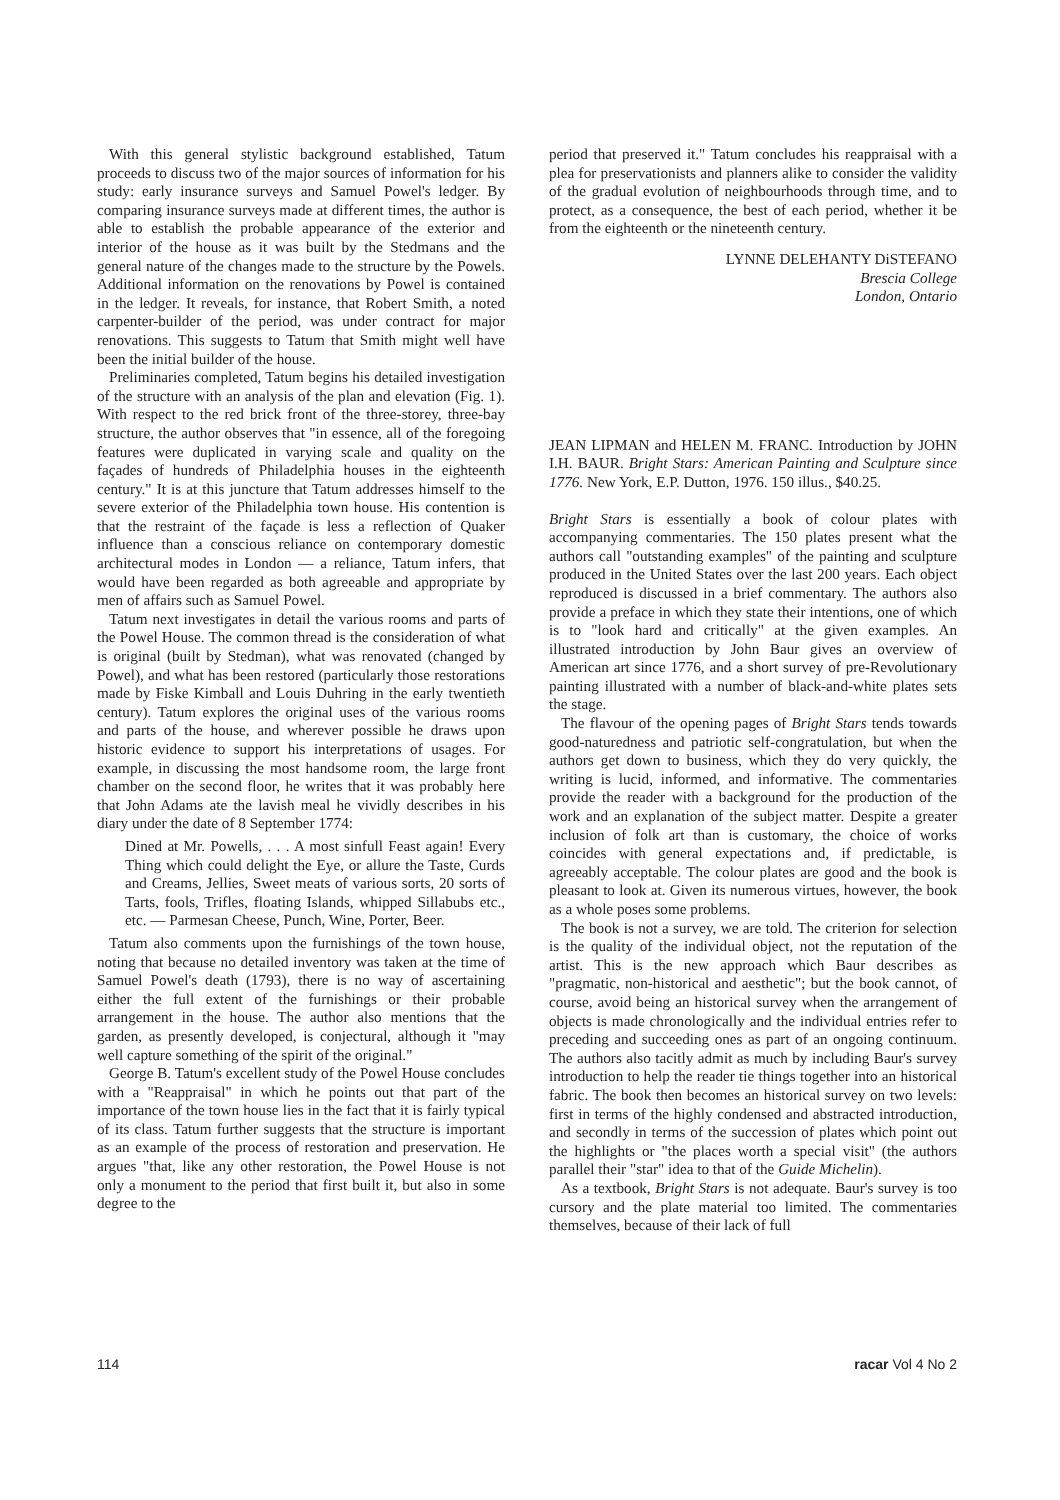With this general stylistic background established, Tatum proceeds to discuss two of the major sources of information for his study: early insurance surveys and Samuel Powel's ledger. By comparing insurance surveys made at different times, the author is able to establish the probable appearance of the exterior and interior of the house as it was built by the Stedmans and the general nature of the changes made to the structure by the Powels. Additional information on the renovations by Powel is contained in the ledger. It reveals, for instance, that Robert Smith, a noted carpenter-builder of the period, was under contract for major renovations. This suggests to Tatum that Smith might well have been the initial builder of the house.
Preliminaries completed, Tatum begins his detailed investigation of the structure with an analysis of the plan and elevation (Fig. 1). With respect to the red brick front of the three-storey, three-bay structure, the author observes that "in essence, all of the foregoing features were duplicated in varying scale and quality on the façades of hundreds of Philadelphia houses in the eighteenth century." It is at this juncture that Tatum addresses himself to the severe exterior of the Philadelphia town house. His contention is that the restraint of the façade is less a reflection of Quaker influence than a conscious reliance on contemporary domestic architectural modes in London — a reliance, Tatum infers, that would have been regarded as both agreeable and appropriate by men of affairs such as Samuel Powel.
Tatum next investigates in detail the various rooms and parts of the Powel House. The common thread is the consideration of what is original (built by Stedman), what was renovated (changed by Powel), and what has been restored (particularly those restorations made by Fiske Kimball and Louis Duhring in the early twentieth century). Tatum explores the original uses of the various rooms and parts of the house, and wherever possible he draws upon historic evidence to support his interpretations of usages. For example, in discussing the most handsome room, the large front chamber on the second floor, he writes that it was probably here that John Adams ate the lavish meal he vividly describes in his diary under the date of 8 September 1774:
Dined at Mr. Powells, . . . A most sinfull Feast again! Every Thing which could delight the Eye, or allure the Taste, Curds and Creams, Jellies, Sweet meats of various sorts, 20 sorts of Tarts, fools, Trifles, floating Islands, whipped Sillabubs etc., etc. — Parmesan Cheese, Punch, Wine, Porter, Beer.
Tatum also comments upon the furnishings of the town house, noting that because no detailed inventory was taken at the time of Samuel Powel's death (1793), there is no way of ascertaining either the full extent of the furnishings or their probable arrangement in the house. The author also mentions that the garden, as presently developed, is conjectural, although it "may well capture something of the spirit of the original."
George B. Tatum's excellent study of the Powel House concludes with a "Reappraisal" in which he points out that part of the importance of the town house lies in the fact that it is fairly typical of its class. Tatum further suggests that the structure is important as an example of the process of restoration and preservation. He argues "that, like any other restoration, the Powel House is not only a monument to the period that first built it, but also in some degree to the
period that preserved it." Tatum concludes his reappraisal with a plea for preservationists and planners alike to consider the validity of the gradual evolution of neighbourhoods through time, and to protect, as a consequence, the best of each period, whether it be from the eighteenth or the nineteenth century.
LYNNE DELEHANTY DiSTEFANO
Brescia College
London, Ontario
JEAN LIPMAN and HELEN M. FRANC. Introduction by JOHN I.H. BAUR. Bright Stars: American Painting and Sculpture since 1776. New York, E.P. Dutton, 1976. 150 illus., $40.25.
Bright Stars is essentially a book of colour plates with accompanying commentaries. The 150 plates present what the authors call "outstanding examples" of the painting and sculpture produced in the United States over the last 200 years. Each object reproduced is discussed in a brief commentary. The authors also provide a preface in which they state their intentions, one of which is to "look hard and critically" at the given examples. An illustrated introduction by John Baur gives an overview of American art since 1776, and a short survey of pre-Revolutionary painting illustrated with a number of black-and-white plates sets the stage.
The flavour of the opening pages of Bright Stars tends towards good-naturedness and patriotic self-congratulation, but when the authors get down to business, which they do very quickly, the writing is lucid, informed, and informative. The commentaries provide the reader with a background for the production of the work and an explanation of the subject matter. Despite a greater inclusion of folk art than is customary, the choice of works coincides with general expectations and, if predictable, is agreeably acceptable. The colour plates are good and the book is pleasant to look at. Given its numerous virtues, however, the book as a whole poses some problems.
The book is not a survey, we are told. The criterion for selection is the quality of the individual object, not the reputation of the artist. This is the new approach which Baur describes as "pragmatic, non-historical and aesthetic"; but the book cannot, of course, avoid being an historical survey when the arrangement of objects is made chronologically and the individual entries refer to preceding and succeeding ones as part of an ongoing continuum. The authors also tacitly admit as much by including Baur's survey introduction to help the reader tie things together into an historical fabric. The book then becomes an historical survey on two levels: first in terms of the highly condensed and abstracted introduction, and secondly in terms of the succession of plates which point out the highlights or "the places worth a special visit" (the authors parallel their "star" idea to that of the Guide Michelin).
As a textbook, Bright Stars is not adequate. Baur's survey is too cursory and the plate material too limited. The commentaries themselves, because of their lack of full
114 racar Vol 4 No 2